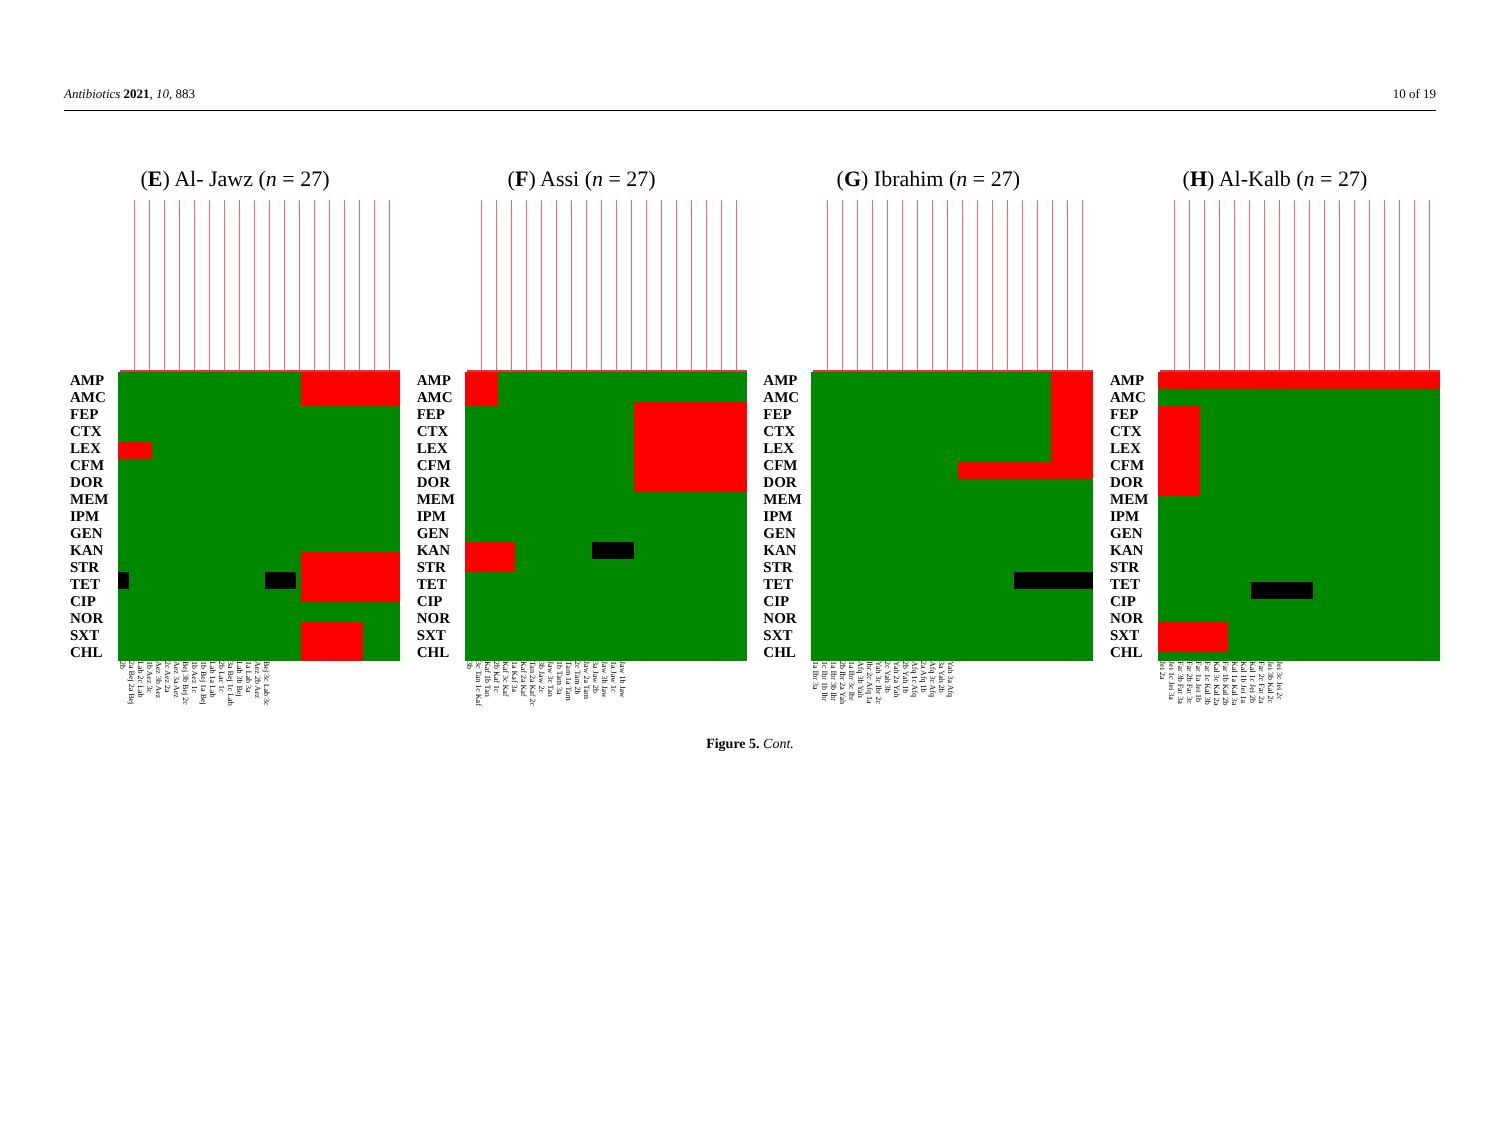Antibiotics 2021, 10, 883 10 of 19
(E) Al- Jawz (n = 27)
AMP AMC FEP CTX LEX CFM DOR MEM IPM GEN KAN STR TET CIP NOR SXT CHL
Bej 3c Lab 3c Aez 2b Aez 1a Lab 3a Lab 3b Bej 3a Bej 1c Lab 2b Lac 1c Lab 1a Lab 1b Bej 1a Bej 1b Aez 1c Bej 3b Bej 2c Aez 3a Aez 2c Aez 2a Aez 3b Aez 1b Aez 3c Lab 2c Lab 2a Bej 2a Bej 2b
(F) Assi (n = 27)
AMP AMC FEP CTX LEX CFM DOR MEM IPM GEN KAN STR TET CIP NOR SXT CHL
Jaw 1b Jaw 1a Jaw 1c Jaw 3b Jaw 3a Jaw 2b Jaw 2a Tam 2c Tam 2b Tam 1a Tam 1b Tam 3a Jaw 3c Tan 3b Jaw 2c Tan 2a Kaf 2c Kaf 2a Kaf 1a Kaf 3a Kaf 3c Kaf 2b Kaf 1c Kaf 1b Tan 3c Tan 1c Kaf 3b
(G) Ibrahim (n = 27)
AMP AMC FEP CTX LEX CFM DOR MEM IPM GEN KAN STR TET CIP NOR SXT CHL
Yah 3a Afq 3a Yah 2b Afq 3c Afq 2a Afq 1b Afq 1c Afq 2b Yah 1b Yah 2a Yah 2c Yah 3b Yah 3c Ibr 2c Ibr 2c Afq 1a Afq 3b Yah 1a Ibr 3c Ibr 2b Ibr 2a Yah 1a Ibr 3b Ibr 1c Ibr 1b Ibr 1a Ibr 3a
(H) Al-Kalb (n = 27)
AMP AMC FEP CTX LEX CFM DOR MEM IPM GEN KAN STR TET CIP NOR SXT CHL
Jei 3c Jei 2c Jei 3b Kal 2c Far 2c Far 2a Kal 1c Jei 2b Kal 1b Jei 1a Kal 1a Kal 3a Far 1b Kal 2b Kal 3c Kal 2a Far 1c Kal 3b Far 1a Jei 1b Far 2b Far 3c Far 3b Far 3a Jei 1c Jei 3a Jei 2a
Figure 5. Cont.